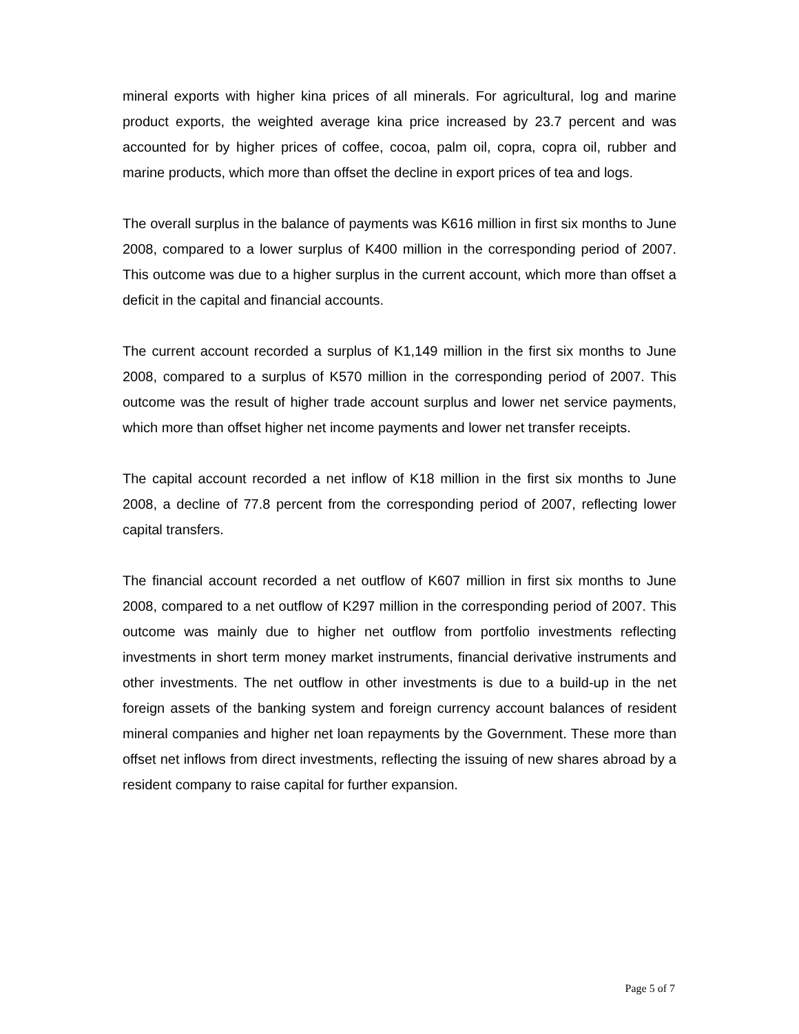mineral exports with higher kina prices of all minerals. For agricultural, log and marine product exports, the weighted average kina price increased by 23.7 percent and was accounted for by higher prices of coffee, cocoa, palm oil, copra, copra oil, rubber and marine products, which more than offset the decline in export prices of tea and logs.
The overall surplus in the balance of payments was K616 million in first six months to June 2008, compared to a lower surplus of K400 million in the corresponding period of 2007. This outcome was due to a higher surplus in the current account, which more than offset a deficit in the capital and financial accounts.
The current account recorded a surplus of K1,149 million in the first six months to June 2008, compared to a surplus of K570 million in the corresponding period of 2007. This outcome was the result of higher trade account surplus and lower net service payments, which more than offset higher net income payments and lower net transfer receipts.
The capital account recorded a net inflow of K18 million in the first six months to June 2008, a decline of 77.8 percent from the corresponding period of 2007, reflecting lower capital transfers.
The financial account recorded a net outflow of K607 million in first six months to June 2008, compared to a net outflow of K297 million in the corresponding period of 2007. This outcome was mainly due to higher net outflow from portfolio investments reflecting investments in short term money market instruments, financial derivative instruments and other investments. The net outflow in other investments is due to a build-up in the net foreign assets of the banking system and foreign currency account balances of resident mineral companies and higher net loan repayments by the Government. These more than offset net inflows from direct investments, reflecting the issuing of new shares abroad by a resident company to raise capital for further expansion.
Page 5 of 7